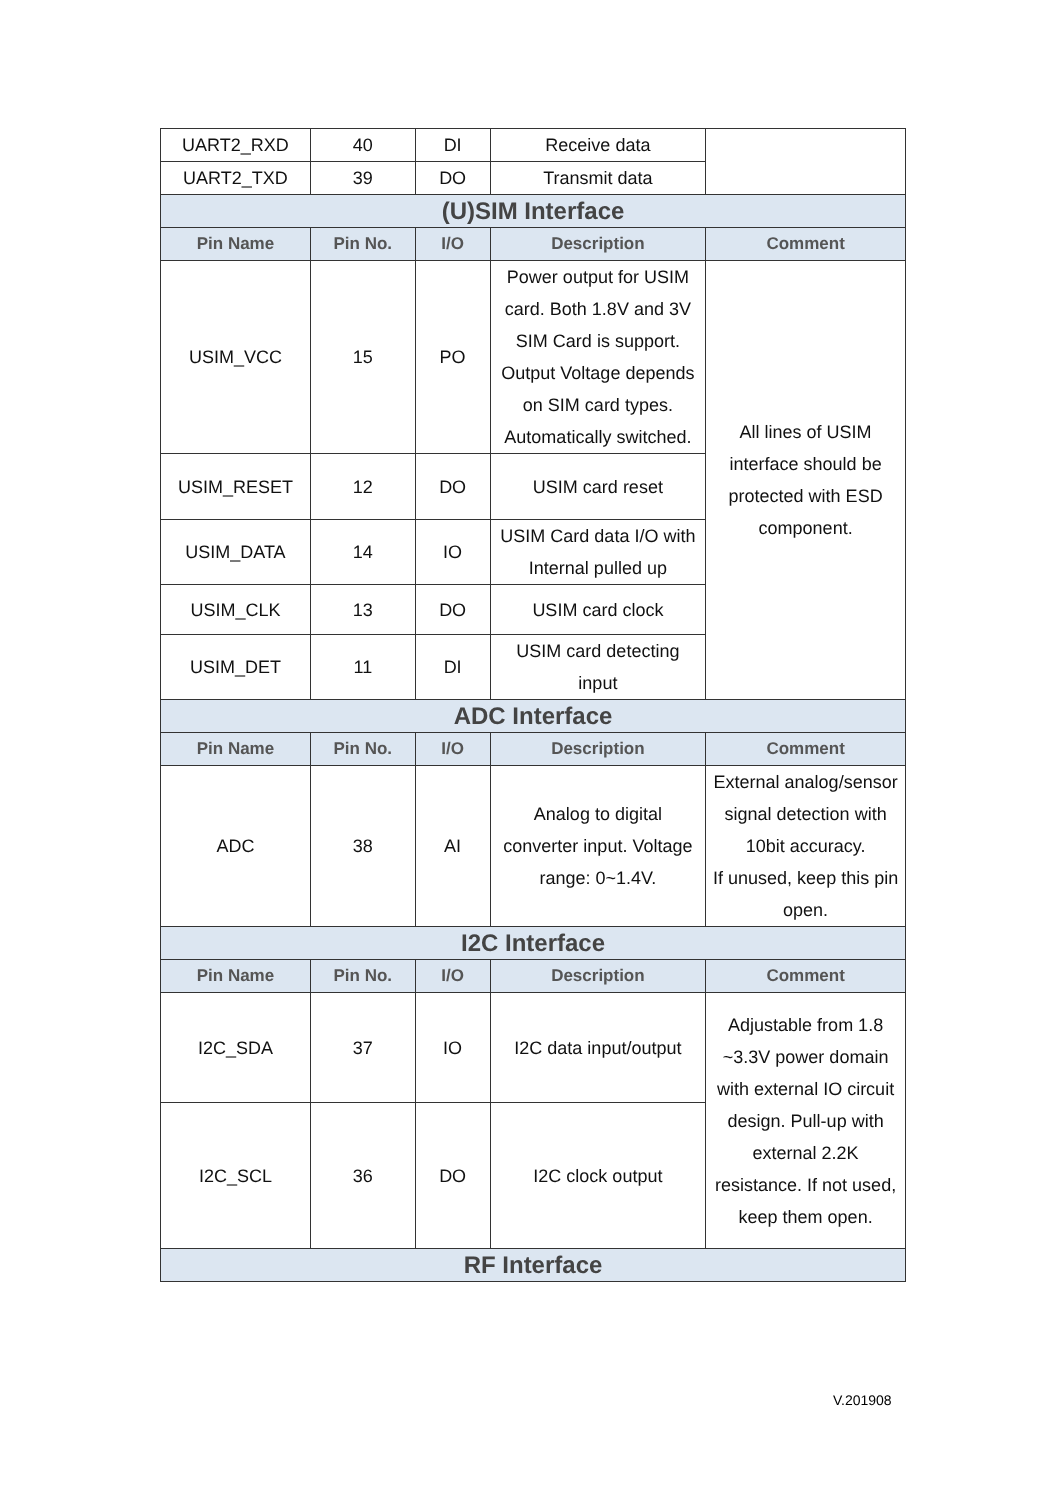| UART2_RXD | 40 | DI | Receive data | |
| UART2_TXD | 39 | DO | Transmit data | |
| (U)SIM Interface | | | | |
| Pin Name | Pin No. | I/O | Description | Comment |
| USIM_VCC | 15 | PO | Power output for USIM card. Both 1.8V and 3V SIM Card is support. Output Voltage depends on SIM card types. Automatically switched. | All lines of USIM interface should be protected with ESD component. |
| USIM_RESET | 12 | DO | USIM card reset | |
| USIM_DATA | 14 | IO | USIM Card data I/O with Internal pulled up | |
| USIM_CLK | 13 | DO | USIM card clock | |
| USIM_DET | 11 | DI | USIM card detecting input | |
| ADC Interface | | | | |
| Pin Name | Pin No. | I/O | Description | Comment |
| ADC | 38 | AI | Analog to digital converter input. Voltage range: 0~1.4V. | External analog/sensor signal detection with 10bit accuracy. If unused, keep this pin open. |
| I2C Interface | | | | |
| Pin Name | Pin No. | I/O | Description | Comment |
| I2C_SDA | 37 | IO | I2C data input/output | Adjustable from 1.8 ~3.3V power domain with external IO circuit design. Pull-up with external 2.2K resistance. If not used, keep them open. |
| I2C_SCL | 36 | DO | I2C clock output | |
| RF Interface | | | | |
V.201908